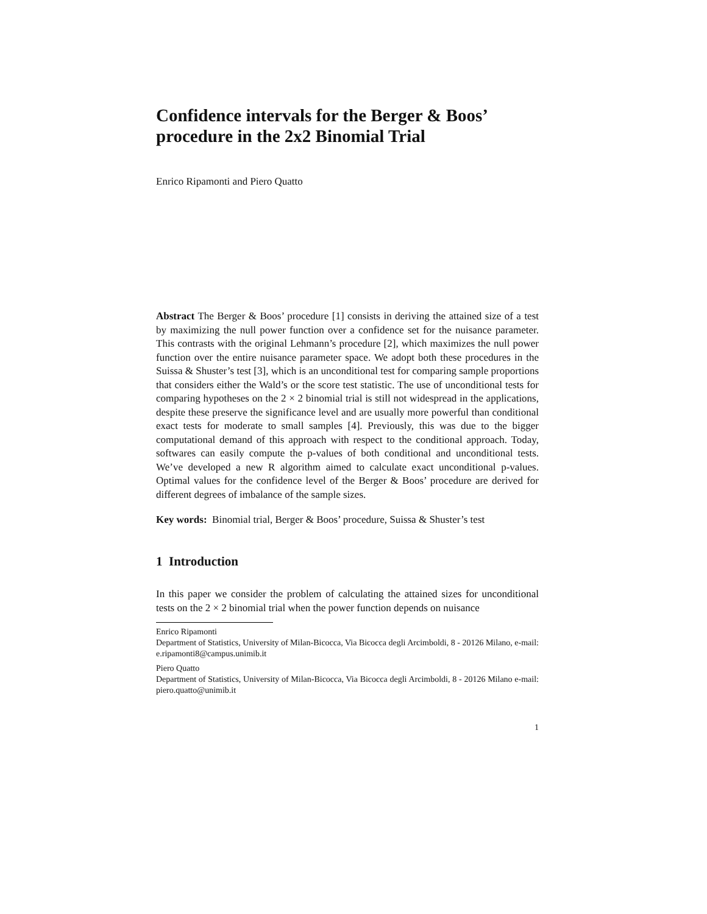Confidence intervals for the Berger & Boos’ procedure in the 2x2 Binomial Trial
Enrico Ripamonti and Piero Quatto
Abstract The Berger & Boos’ procedure [1] consists in deriving the attained size of a test by maximizing the null power function over a confidence set for the nuisance parameter. This contrasts with the original Lehmann’s procedure [2], which maximizes the null power function over the entire nuisance parameter space. We adopt both these procedures in the Suissa & Shuster’s test [3], which is an unconditional test for comparing sample proportions that considers either the Wald’s or the score test statistic. The use of unconditional tests for comparing hypotheses on the 2 × 2 binomial trial is still not widespread in the applications, despite these preserve the significance level and are usually more powerful than conditional exact tests for moderate to small samples [4]. Previously, this was due to the bigger computational demand of this approach with respect to the conditional approach. Today, softwares can easily compute the p-values of both conditional and unconditional tests. We’ve developed a new R algorithm aimed to calculate exact unconditional p-values. Optimal values for the confidence level of the Berger & Boos’ procedure are derived for different degrees of imbalance of the sample sizes.
Key words: Binomial trial, Berger & Boos’ procedure, Suissa & Shuster’s test
1 Introduction
In this paper we consider the problem of calculating the attained sizes for unconditional tests on the 2 × 2 binomial trial when the power function depends on nuisance
Enrico Ripamonti
Department of Statistics, University of Milan-Bicocca, Via Bicocca degli Arcimboldi, 8 - 20126 Milano, e-mail: e.ripamonti8@campus.unimib.it
Piero Quatto
Department of Statistics, University of Milan-Bicocca, Via Bicocca degli Arcimboldi, 8 - 20126 Milano e-mail: piero.quatto@unimib.it
1